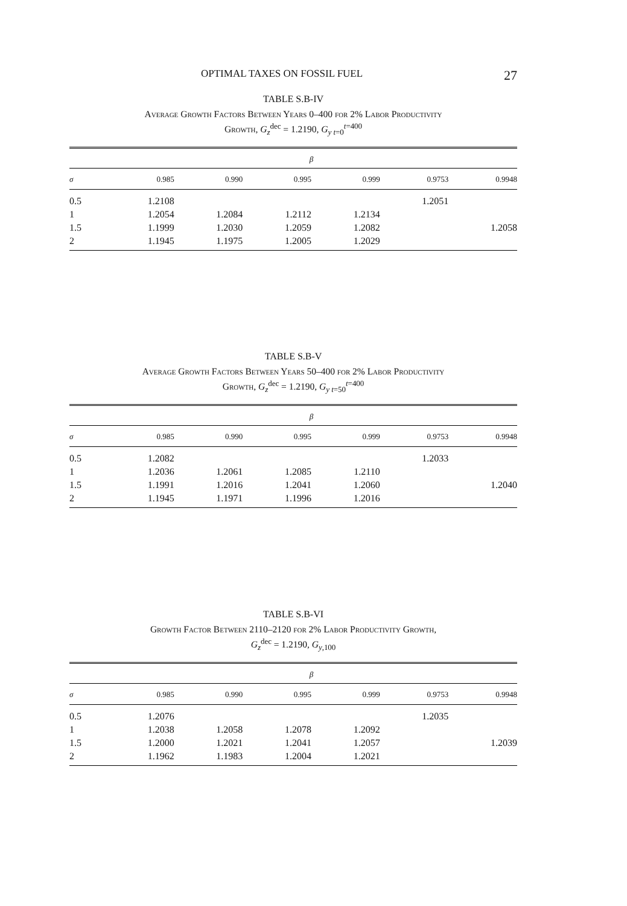OPTIMAL TAXES ON FOSSIL FUEL 27
TABLE S.B-IV
Average Growth Factors Between Years 0–400 for 2% Labor Productivity
Growth, G<sub>z</sub><sup>dec</sup> = 1.2190, G<sub>y t=0</sub><sup>t=400</sup>
| | β | | | | | |
| --- | --- | --- | --- | --- | --- | --- |
| σ | 0.985 | 0.990 | 0.995 | 0.999 | 0.9753 | 0.9948 |
| 0.5 | 1.2108 | | | | 1.2051 | |
| 1 | 1.2054 | 1.2084 | 1.2112 | 1.2134 | | |
| 1.5 | 1.1999 | 1.2030 | 1.2059 | 1.2082 | | 1.2058 |
| 2 | 1.1945 | 1.1975 | 1.2005 | 1.2029 | | |
TABLE S.B-V
Average Growth Factors Between Years 50–400 for 2% Labor Productivity
Growth, G<sub>z</sub><sup>dec</sup> = 1.2190, G<sub>y t=50</sub><sup>t=400</sup>
| | β | | | | | |
| --- | --- | --- | --- | --- | --- | --- |
| σ | 0.985 | 0.990 | 0.995 | 0.999 | 0.9753 | 0.9948 |
| 0.5 | 1.2082 | | | | 1.2033 | |
| 1 | 1.2036 | 1.2061 | 1.2085 | 1.2110 | | |
| 1.5 | 1.1991 | 1.2016 | 1.2041 | 1.2060 | | 1.2040 |
| 2 | 1.1945 | 1.1971 | 1.1996 | 1.2016 | | |
TABLE S.B-VI
Growth Factor Between 2110–2120 for 2% Labor Productivity Growth,
G<sub>z</sub><sup>dec</sup> = 1.2190, G<sub>y,100</sub>
| | β | | | | | |
| --- | --- | --- | --- | --- | --- | --- |
| σ | 0.985 | 0.990 | 0.995 | 0.999 | 0.9753 | 0.9948 |
| 0.5 | 1.2076 | | | | 1.2035 | |
| 1 | 1.2038 | 1.2058 | 1.2078 | 1.2092 | | |
| 1.5 | 1.2000 | 1.2021 | 1.2041 | 1.2057 | | 1.2039 |
| 2 | 1.1962 | 1.1983 | 1.2004 | 1.2021 | | |